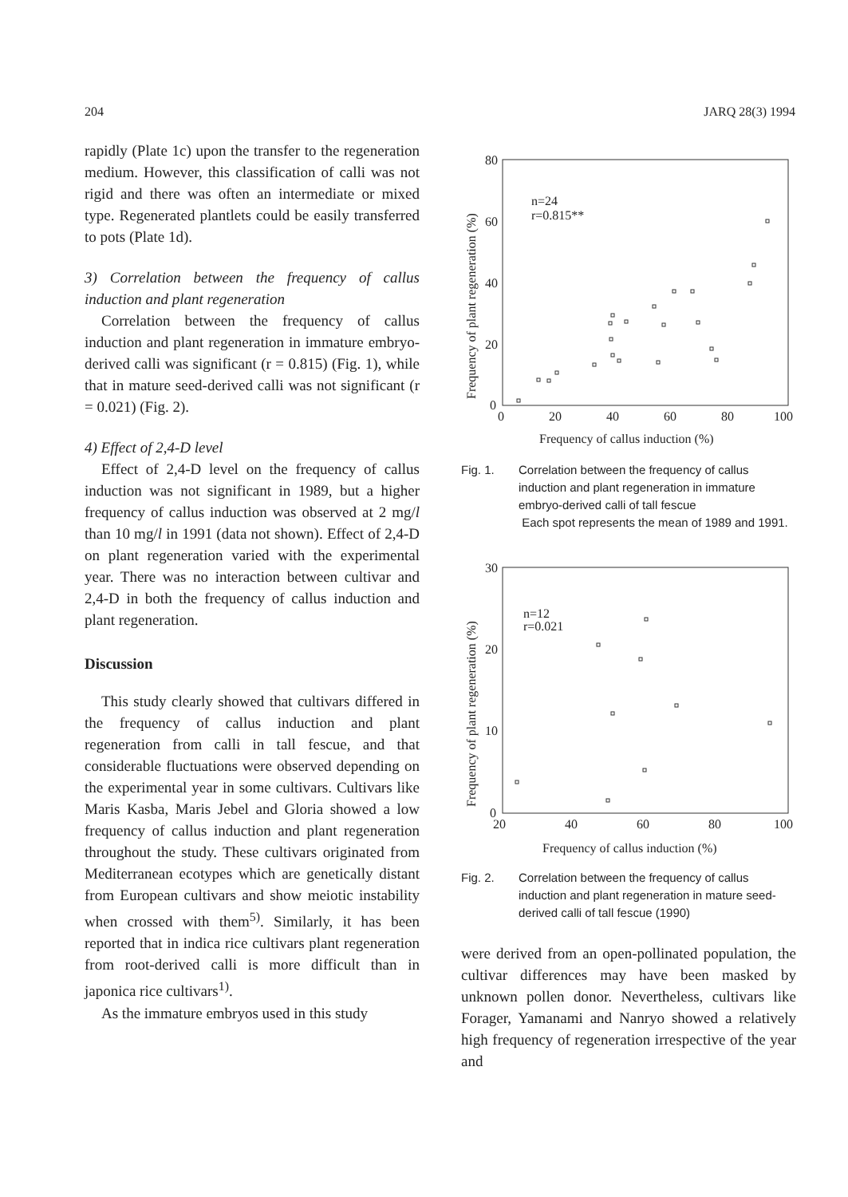204 JARQ 28(3) 1994
rapidly (Plate 1c) upon the transfer to the regeneration medium. However, this classification of calli was not rigid and there was often an intermediate or mixed type. Regenerated plantlets could be easily transferred to pots (Plate 1d).
3) Correlation between the frequency of callus induction and plant regeneration
Correlation between the frequency of callus induction and plant regeneration in immature embryo-derived calli was significant (r = 0.815) (Fig. 1), while that in mature seed-derived calli was not significant (r = 0.021) (Fig. 2).
4) Effect of 2,4-D level
Effect of 2,4-D level on the frequency of callus induction was not significant in 1989, but a higher frequency of callus induction was observed at 2 mg/l than 10 mg/l in 1991 (data not shown). Effect of 2,4-D on plant regeneration varied with the experimental year. There was no interaction between cultivar and 2,4-D in both the frequency of callus induction and plant regeneration.
Discussion
This study clearly showed that cultivars differed in the frequency of callus induction and plant regeneration from calli in tall fescue, and that considerable fluctuations were observed depending on the experimental year in some cultivars. Cultivars like Maris Kasba, Maris Jebel and Gloria showed a low frequency of callus induction and plant regeneration throughout the study. These cultivars originated from Mediterranean ecotypes which are genetically distant from European cultivars and show meiotic instability when crossed with them<sup>5)</sup>. Similarly, it has been reported that in indica rice cultivars plant regeneration from root-derived calli is more difficult than in japonica rice cultivars<sup>1)</sup>.
As the immature embryos used in this study
80
60
40
20
0
0
20
40
60
80
100
n=24
r=0.815**
Frequency of callus induction (%)
Frequency of plant regeneration (%)
Fig. 1. Correlation between the frequency of callus induction and plant regeneration in immature embryo-derived calli of tall fescue
Each spot represents the mean of 1989 and 1991.
30
20
10
0
20
40
60
80
100
n=12
r=0.021
Frequency of callus induction (%)
Frequency of plant regeneration (%)
Fig. 2. Correlation between the frequency of callus induction and plant regeneration in mature seed-derived calli of tall fescue (1990)
were derived from an open-pollinated population, the cultivar differences may have been masked by unknown pollen donor. Nevertheless, cultivars like Forager, Yamanami and Nanryo showed a relatively high frequency of regeneration irrespective of the year and